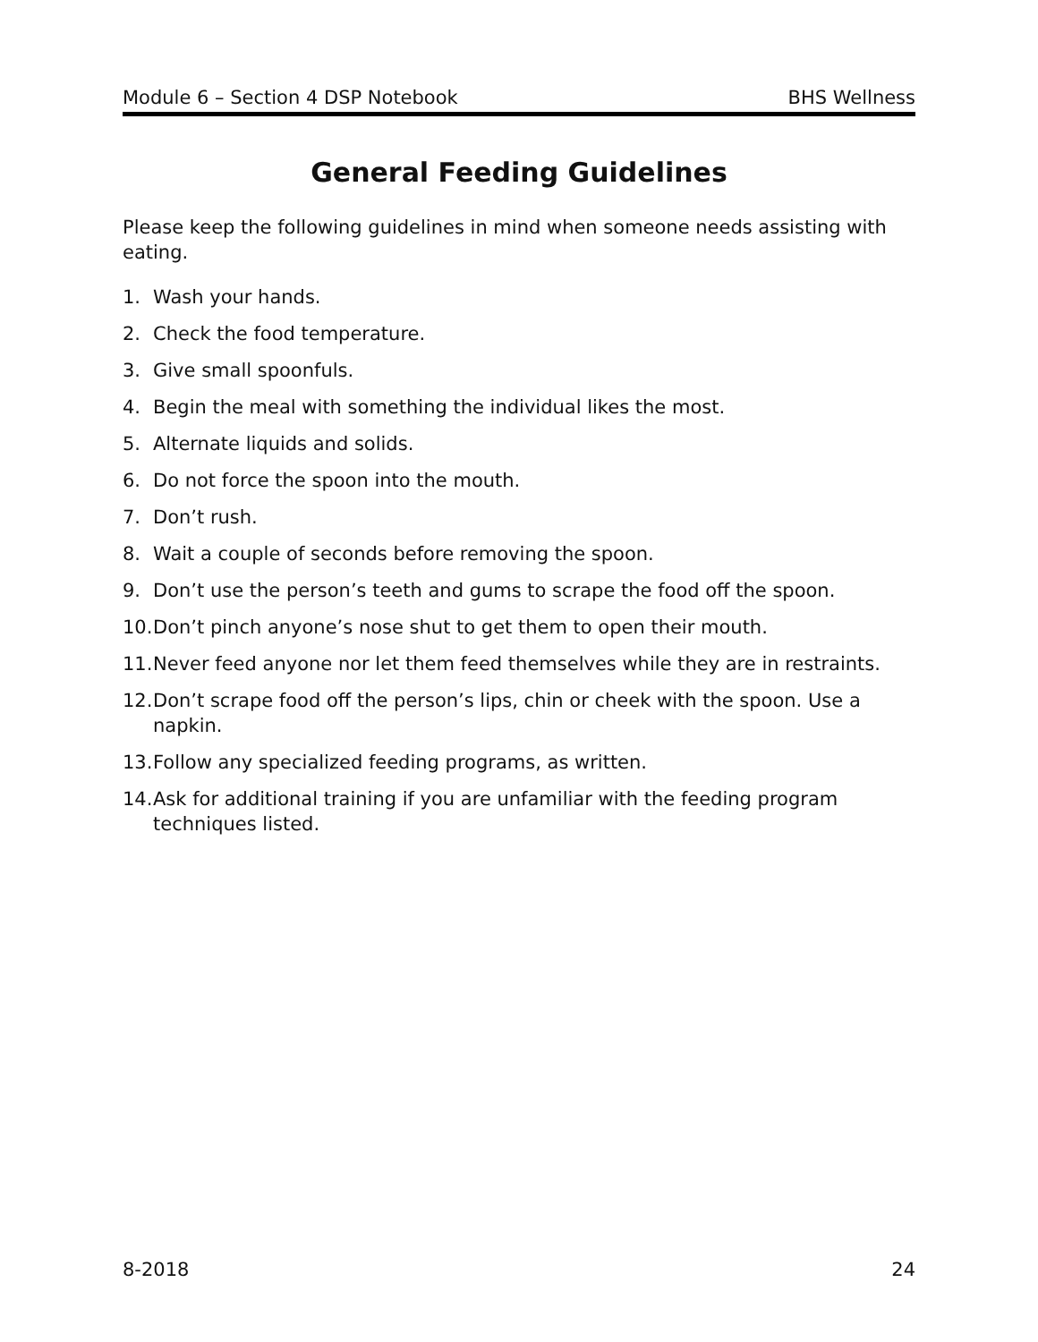Module 6 – Section 4 DSP Notebook BHS Wellness
General Feeding Guidelines
Please keep the following guidelines in mind when someone needs assisting with eating.
1. Wash your hands.
2. Check the food temperature.
3. Give small spoonfuls.
4. Begin the meal with something the individual likes the most.
5. Alternate liquids and solids.
6. Do not force the spoon into the mouth.
7. Don’t rush.
8. Wait a couple of seconds before removing the spoon.
9. Don’t use the person’s teeth and gums to scrape the food off the spoon.
10. Don’t pinch anyone’s nose shut to get them to open their mouth.
11. Never feed anyone nor let them feed themselves while they are in restraints.
12. Don’t scrape food off the person’s lips, chin or cheek with the spoon. Use a napkin.
13. Follow any specialized feeding programs, as written.
14. Ask for additional training if you are unfamiliar with the feeding program techniques listed.
8-2018 24